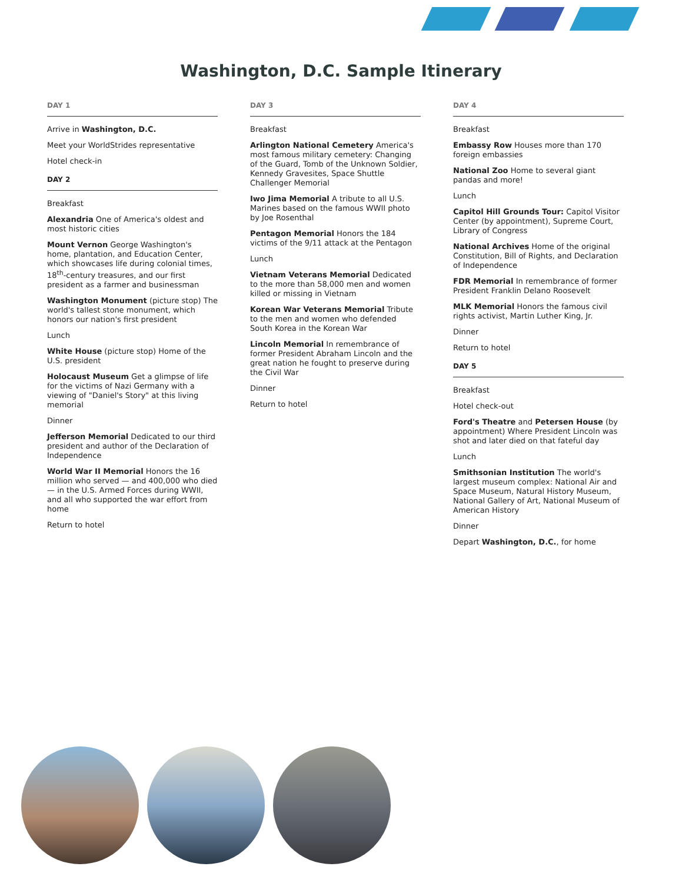Washington, D.C. Sample Itinerary
DAY 1
Arrive in Washington, D.C.
Meet your WorldStrides representative
Hotel check-in
DAY 2
Breakfast
Alexandria One of America's oldest and most historic cities
Mount Vernon George Washington's home, plantation, and Education Center, which showcases life during colonial times, 18<sup>th</sup>-century treasures, and our first president as a farmer and businessman
Washington Monument (picture stop) The world's tallest stone monument, which honors our nation's first president
Lunch
White House (picture stop) Home of the U.S. president
Holocaust Museum Get a glimpse of life for the victims of Nazi Germany with a viewing of "Daniel's Story" at this living memorial
Dinner
Jefferson Memorial Dedicated to our third president and author of the Declaration of Independence
World War II Memorial Honors the 16 million who served — and 400,000 who died — in the U.S. Armed Forces during WWII, and all who supported the war effort from home
Return to hotel
DAY 3
Breakfast
Arlington National Cemetery America's most famous military cemetery: Changing of the Guard, Tomb of the Unknown Soldier, Kennedy Gravesites, Space Shuttle Challenger Memorial
Iwo Jima Memorial A tribute to all U.S. Marines based on the famous WWII photo by Joe Rosenthal
Pentagon Memorial Honors the 184 victims of the 9/11 attack at the Pentagon
Lunch
Vietnam Veterans Memorial Dedicated to the more than 58,000 men and women killed or missing in Vietnam
Korean War Veterans Memorial Tribute to the men and women who defended South Korea in the Korean War
Lincoln Memorial In remembrance of former President Abraham Lincoln and the great nation he fought to preserve during the Civil War
Dinner
Return to hotel
DAY 4
Breakfast
Embassy Row Houses more than 170 foreign embassies
National Zoo Home to several giant pandas and more!
Lunch
Capitol Hill Grounds Tour: Capitol Visitor Center (by appointment), Supreme Court, Library of Congress
National Archives Home of the original Constitution, Bill of Rights, and Declaration of Independence
FDR Memorial In remembrance of former President Franklin Delano Roosevelt
MLK Memorial Honors the famous civil rights activist, Martin Luther King, Jr.
Dinner
Return to hotel
DAY 5
Breakfast
Hotel check-out
Ford's Theatre and Petersen House (by appointment) Where President Lincoln was shot and later died on that fateful day
Lunch
Smithsonian Institution The world's largest museum complex: National Air and Space Museum, Natural History Museum, National Gallery of Art, National Museum of American History
Dinner
Depart Washington, D.C., for home